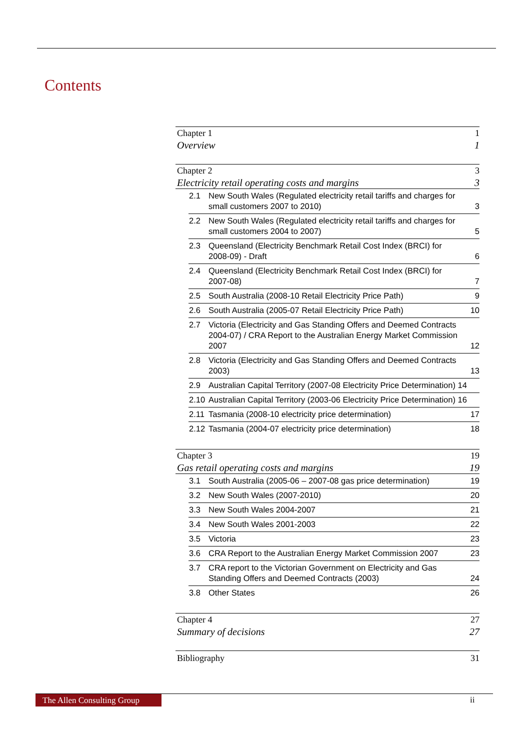Contents
Chapter 1 1
Overview 1
Chapter 2 3
Electricity retail operating costs and margins 3
2.1 New South Wales (Regulated electricity retail tariffs and charges for small customers 2007 to 2010) 3
2.2 New South Wales (Regulated electricity retail tariffs and charges for small customers 2004 to 2007) 5
2.3 Queensland (Electricity Benchmark Retail Cost Index (BRCI) for 2008-09) - Draft 6
2.4 Queensland (Electricity Benchmark Retail Cost Index (BRCI) for 2007-08) 7
2.5 South Australia (2008-10 Retail Electricity Price Path) 9
2.6 South Australia (2005-07 Retail Electricity Price Path) 10
2.7 Victoria (Electricity and Gas Standing Offers and Deemed Contracts 2004-07) / CRA Report to the Australian Energy Market Commission 2007 12
2.8 Victoria (Electricity and Gas Standing Offers and Deemed Contracts 2003) 13
2.9 Australian Capital Territory (2007-08 Electricity Price Determination) 14
2.10 Australian Capital Territory (2003-06 Electricity Price Determination) 16
2.11 Tasmania (2008-10 electricity price determination) 17
2.12 Tasmania (2004-07 electricity price determination) 18
Chapter 3 19
Gas retail operating costs and margins 19
3.1 South Australia (2005-06 – 2007-08 gas price determination) 19
3.2 New South Wales (2007-2010) 20
3.3 New South Wales 2004-2007 21
3.4 New South Wales 2001-2003 22
3.5 Victoria 23
3.6 CRA Report to the Australian Energy Market Commission 2007 23
3.7 CRA report to the Victorian Government on Electricity and Gas Standing Offers and Deemed Contracts (2003) 24
3.8 Other States 26
Chapter 4 27
Summary of decisions 27
Bibliography 31
The Allen Consulting Group
ii